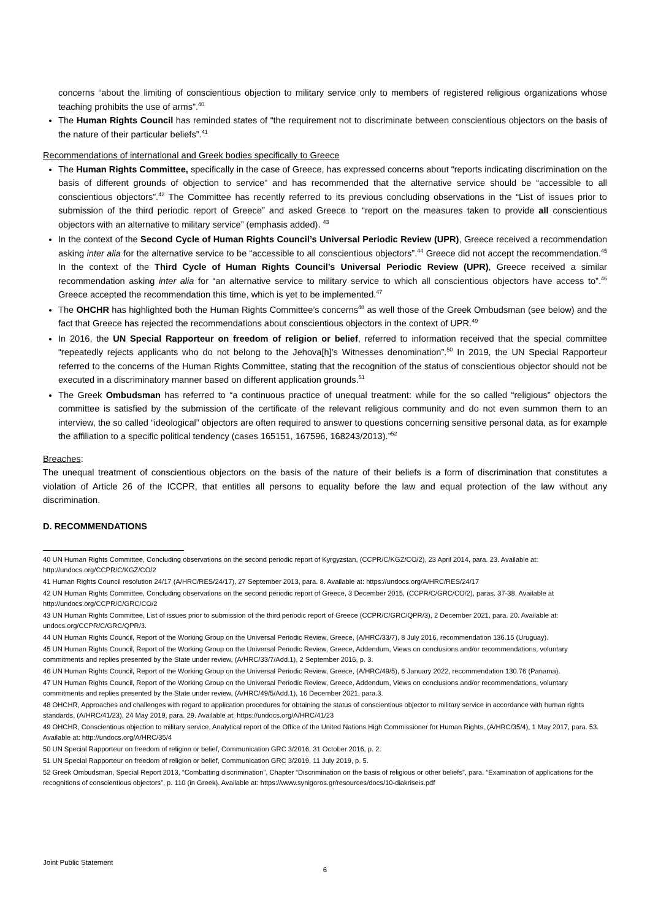concerns “about the limiting of conscientious objection to military service only to members of registered religious organizations whose teaching prohibits the use of arms”.<sup>40</sup>
The Human Rights Council has reminded states of “the requirement not to discriminate between conscientious objectors on the basis of the nature of their particular beliefs”.<sup>41</sup>
Recommendations of international and Greek bodies specifically to Greece
The Human Rights Committee, specifically in the case of Greece, has expressed concerns about “reports indicating discrimination on the basis of different grounds of objection to service” and has recommended that the alternative service should be “accessible to all conscientious objectors”.<sup>42</sup> The Committee has recently referred to its previous concluding observations in the “List of issues prior to submission of the third periodic report of Greece” and asked Greece to “report on the measures taken to provide all conscientious objectors with an alternative to military service” (emphasis added). <sup>43</sup>
In the context of the Second Cycle of Human Rights Council’s Universal Periodic Review (UPR), Greece received a recommendation asking inter alia for the alternative service to be “accessible to all conscientious objectors”.<sup>44</sup> Greece did not accept the recommendation.<sup>45</sup> In the context of the Third Cycle of Human Rights Council’s Universal Periodic Review (UPR), Greece received a similar recommendation asking inter alia for “an alternative service to military service to which all conscientious objectors have access to”.<sup>46</sup> Greece accepted the recommendation this time, which is yet to be implemented.<sup>47</sup>
The OHCHR has highlighted both the Human Rights Committee’s concerns<sup>48</sup> as well those of the Greek Ombudsman (see below) and the fact that Greece has rejected the recommendations about conscientious objectors in the context of UPR.<sup>49</sup>
In 2016, the UN Special Rapporteur on freedom of religion or belief, referred to information received that the special committee “repeatedly rejects applicants who do not belong to the Jehova[h]’s Witnesses denomination”.<sup>50</sup> In 2019, the UN Special Rapporteur referred to the concerns of the Human Rights Committee, stating that the recognition of the status of conscientious objector should not be executed in a discriminatory manner based on different application grounds.<sup>51</sup>
The Greek Ombudsman has referred to “a continuous practice of unequal treatment: while for the so called “religious” objectors the committee is satisfied by the submission of the certificate of the relevant religious community and do not even summon them to an interview, the so called “ideological” objectors are often required to answer to questions concerning sensitive personal data, as for example the affiliation to a specific political tendency (cases 165151, 167596, 168243/2013).”<sup>52</sup>
Breaches:
The unequal treatment of conscientious objectors on the basis of the nature of their beliefs is a form of discrimination that constitutes a violation of Article 26 of the ICCPR, that entitles all persons to equality before the law and equal protection of the law without any discrimination.
D. RECOMMENDATIONS
40 UN Human Rights Committee, Concluding observations on the second periodic report of Kyrgyzstan, (CCPR/C/KGZ/CO/2), 23 April 2014, para. 23. Available at: http://undocs.org/CCPR/C/KGZ/CO/2
41 Human Rights Council resolution 24/17 (A/HRC/RES/24/17), 27 September 2013, para. 8. Available at: https://undocs.org/A/HRC/RES/24/17
42 UN Human Rights Committee, Concluding observations on the second periodic report of Greece, 3 December 2015, (CCPR/C/GRC/CO/2), paras. 37-38. Available at http://undocs.org/CCPR/C/GRC/CO/2
43 UN Human Rights Committee, List of issues prior to submission of the third periodic report of Greece (CCPR/C/GRC/QPR/3), 2 December 2021, para. 20. Available at: undocs.org/CCPR/C/GRC/QPR/3.
44 UN Human Rights Council, Report of the Working Group on the Universal Periodic Review, Greece, (A/HRC/33/7), 8 July 2016, recommendation 136.15 (Uruguay).
45 UN Human Rights Council, Report of the Working Group on the Universal Periodic Review, Greece, Addendum, Views on conclusions and/or recommendations, voluntary commitments and replies presented by the State under review, (A/HRC/33/7/Add.1), 2 September 2016, p. 3.
46 UN Human Rights Council, Report of the Working Group on the Universal Periodic Review, Greece, (A/HRC/49/5), 6 January 2022, recommendation 130.76 (Panama).
47 UN Human Rights Council, Report of the Working Group on the Universal Periodic Review, Greece, Addendum, Views on conclusions and/or recommendations, voluntary commitments and replies presented by the State under review, (A/HRC/49/5/Add.1), 16 December 2021, para.3.
48 OHCHR, Approaches and challenges with regard to application procedures for obtaining the status of conscientious objector to military service in accordance with human rights standards, (A/HRC/41/23), 24 May 2019, para. 29. Available at: https://undocs.org/A/HRC/41/23
49 OHCHR, Conscientious objection to military service, Analytical report of the Office of the United Nations High Commissioner for Human Rights, (A/HRC/35/4), 1 May 2017, para. 53. Available at: http://undocs.org/A/HRC/35/4
50 UN Special Rapporteur on freedom of religion or belief, Communication GRC 3/2016, 31 October 2016, p. 2.
51 UN Special Rapporteur on freedom of religion or belief, Communication GRC 3/2019, 11 July 2019, p. 5.
52 Greek Ombudsman, Special Report 2013, “Combatting discrimination”, Chapter “Discrimination on the basis of religious or other beliefs”, para. “Examination of applications for the recognitions of conscientious objectors”, p. 110 (in Greek). Available at: https://www.synigoros.gr/resources/docs/10-diakriseis.pdf
Joint Public Statement
6